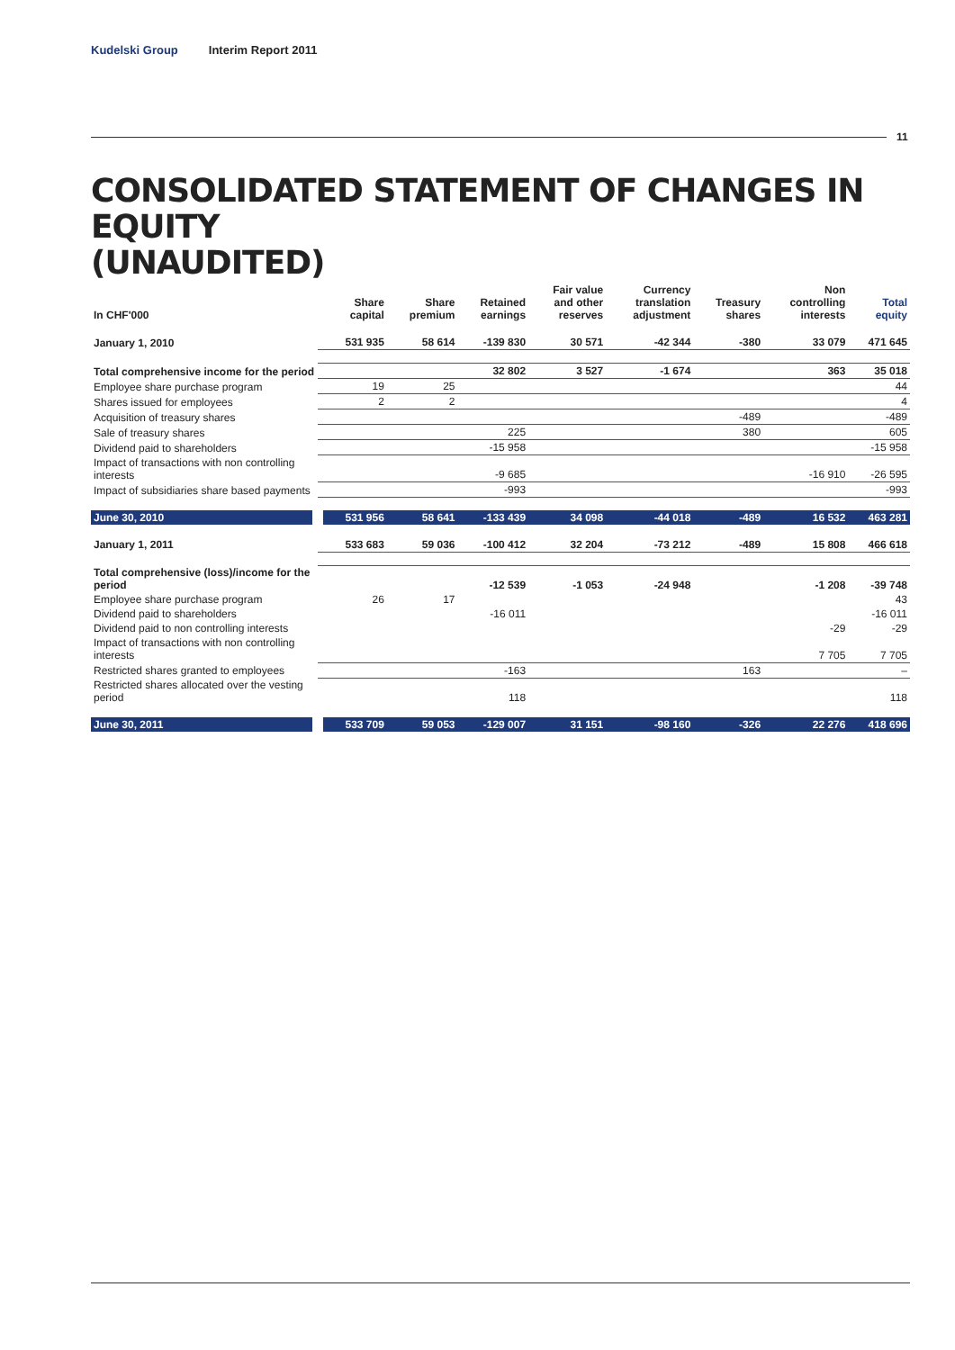Kudelski Group Interim Report 2011
11
CONSOLIDATED STATEMENT OF CHANGES IN EQUITY
(UNAUDITED)
| In CHF'000 | Share capital | Share premium | Retained earnings | Fair value and other reserves | Currency translation adjustment | Treasury shares | Non controlling interests | Total equity |
| --- | --- | --- | --- | --- | --- | --- | --- | --- |
| January 1, 2010 | 531 935 | 58 614 | -139 830 | 30 571 | -42 344 | -380 | 33 079 | 471 645 |
| Total comprehensive income for the period | | | 32 802 | 3 527 | -1 674 | | 363 | 35 018 |
| Employee share purchase program | 19 | 25 | | | | | | 44 |
| Shares issued for employees | 2 | 2 | | | | | | 4 |
| Acquisition of treasury shares | | | | | | -489 | | -489 |
| Sale of treasury shares | | | 225 | | | 380 | | 605 |
| Dividend paid to shareholders | | | -15 958 | | | | | -15 958 |
| Impact of transactions with non controlling interests | | | -9 685 | | | | -16 910 | -26 595 |
| Impact of subsidiaries share based payments | | | -993 | | | | | -993 |
| June 30, 2010 | 531 956 | 58 641 | -133 439 | 34 098 | -44 018 | -489 | 16 532 | 463 281 |
| January 1, 2011 | 533 683 | 59 036 | -100 412 | 32 204 | -73 212 | -489 | 15 808 | 466 618 |
| Total comprehensive (loss)/income for the period | | | -12 539 | -1 053 | -24 948 | | -1 208 | -39 748 |
| Employee share purchase program | 26 | 17 | | | | | | 43 |
| Dividend paid to shareholders | | | -16 011 | | | | | -16 011 |
| Dividend paid to non controlling interests | | | | | | | -29 | -29 |
| Impact of transactions with non controlling interests | | | | | | | 7 705 | 7 705 |
| Restricted shares granted to employees | | | -163 | | | 163 | | – |
| Restricted shares allocated over the vesting period | | | 118 | | | | | 118 |
| June 30, 2011 | 533 709 | 59 053 | -129 007 | 31 151 | -98 160 | -326 | 22 276 | 418 696 |